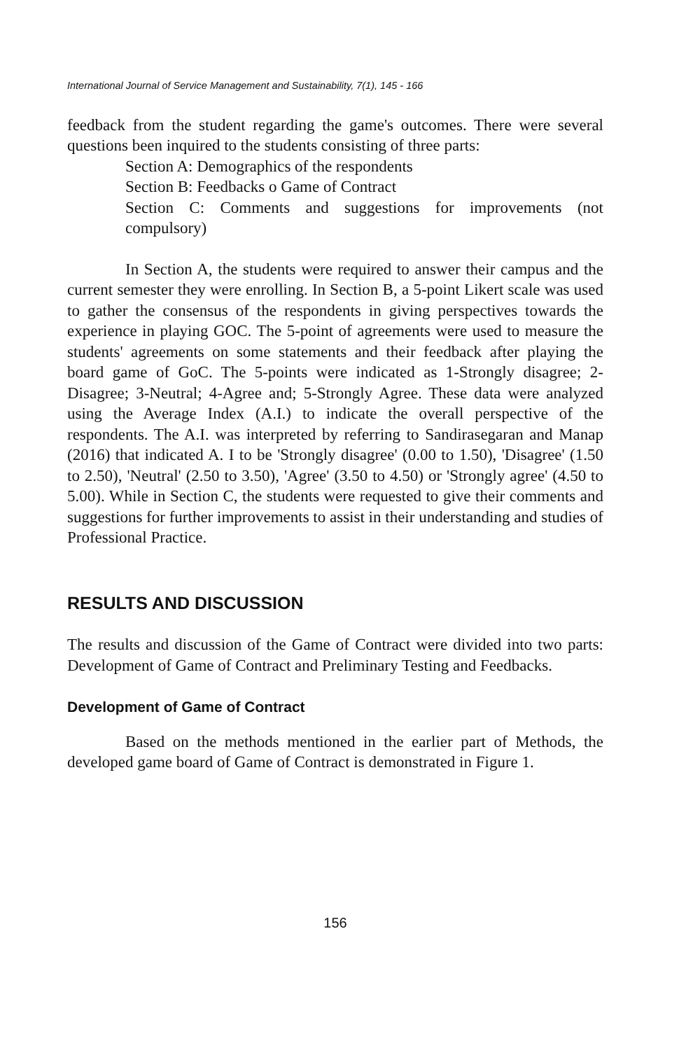International Journal of Service Management and Sustainability, 7(1), 145 - 166
feedback from the student regarding the game's outcomes. There were several questions been inquired to the students consisting of three parts:
Section A: Demographics of the respondents
Section B: Feedbacks o Game of Contract
Section C: Comments and suggestions for improvements (not compulsory)
In Section A, the students were required to answer their campus and the current semester they were enrolling. In Section B, a 5-point Likert scale was used to gather the consensus of the respondents in giving perspectives towards the experience in playing GOC. The 5-point of agreements were used to measure the students' agreements on some statements and their feedback after playing the board game of GoC. The 5-points were indicated as 1-Strongly disagree; 2-Disagree; 3-Neutral; 4-Agree and; 5-Strongly Agree. These data were analyzed using the Average Index (A.I.) to indicate the overall perspective of the respondents. The A.I. was interpreted by referring to Sandirasegaran and Manap (2016) that indicated A. I to be 'Strongly disagree' (0.00 to 1.50), 'Disagree' (1.50 to 2.50), 'Neutral' (2.50 to 3.50), 'Agree' (3.50 to 4.50) or 'Strongly agree' (4.50 to 5.00). While in Section C, the students were requested to give their comments and suggestions for further improvements to assist in their understanding and studies of Professional Practice.
RESULTS AND DISCUSSION
The results and discussion of the Game of Contract were divided into two parts: Development of Game of Contract and Preliminary Testing and Feedbacks.
Development of Game of Contract
Based on the methods mentioned in the earlier part of Methods, the developed game board of Game of Contract is demonstrated in Figure 1.
156